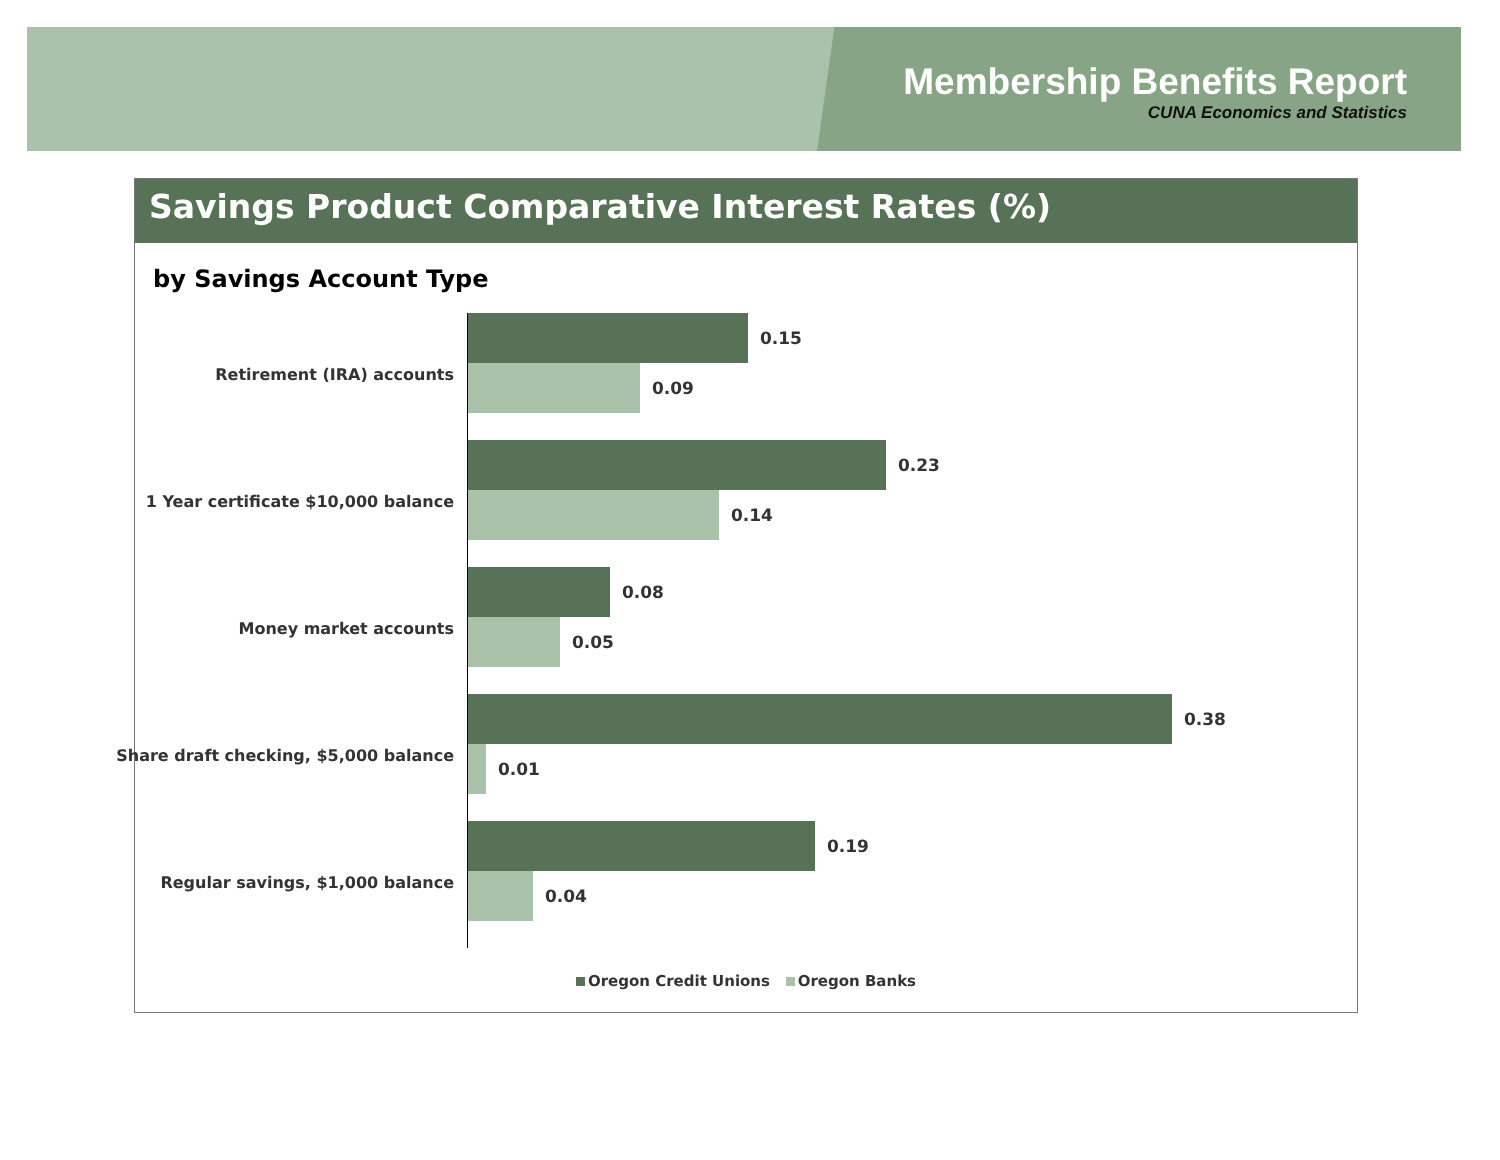Membership Benefits Report
CUNA Economics and Statistics
Savings Product Comparative Interest Rates (%)
by Savings Account Type
Retirement (IRA) accounts
0.15
0.09
1 Year certificate $10,000 balance
0.23
0.14
Money market accounts
0.08
0.05
Share draft checking, $5,000 balance
0.38
0.01
Regular savings, $1,000 balance
0.19
0.04
Oregon Credit Unions Oregon Banks